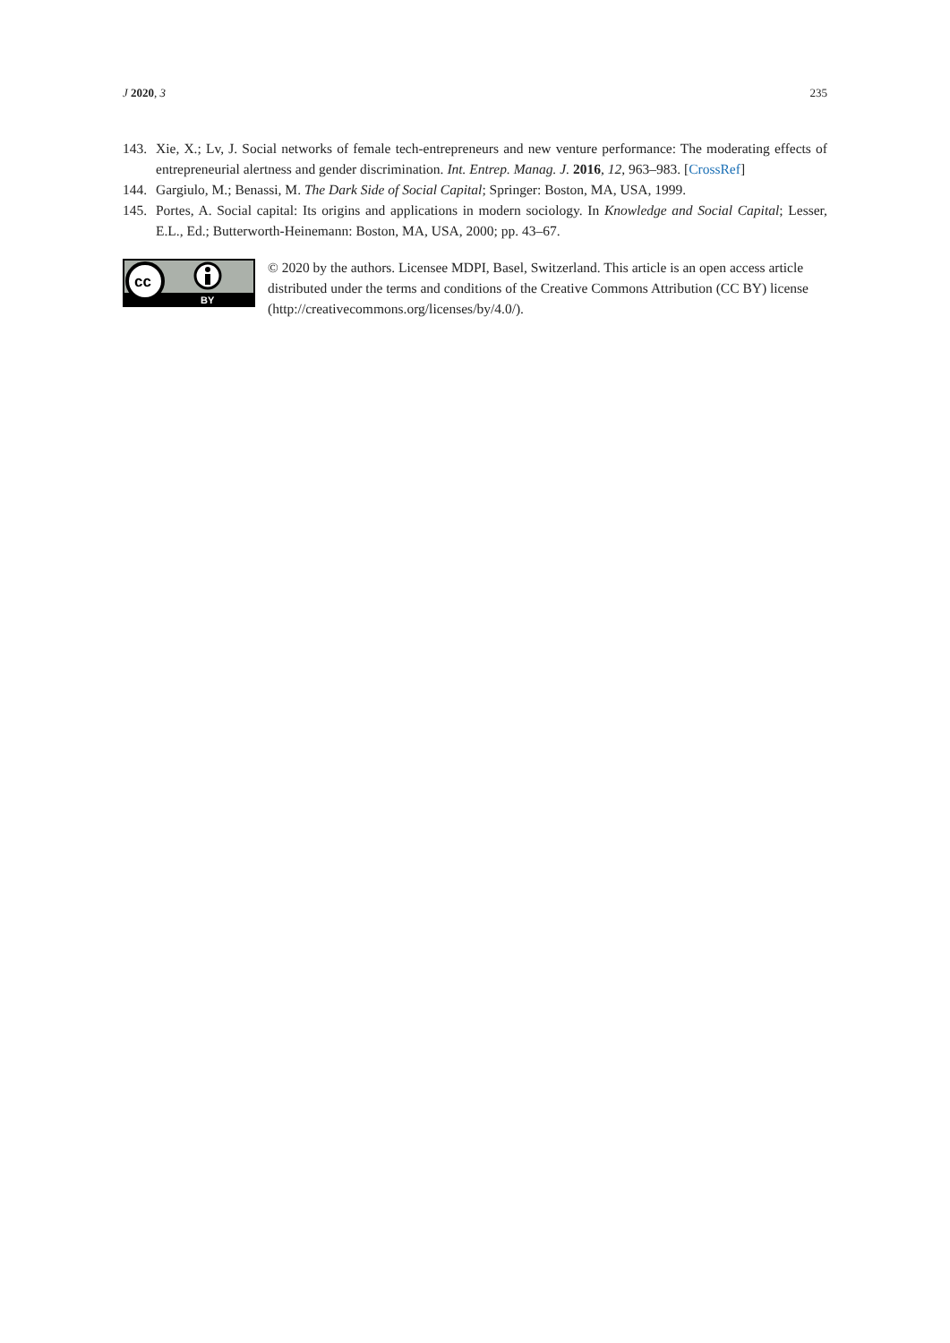J 2020, 3 235
143. Xie, X.; Lv, J. Social networks of female tech-entrepreneurs and new venture performance: The moderating effects of entrepreneurial alertness and gender discrimination. Int. Entrep. Manag. J. 2016, 12, 963–983. [CrossRef]
144. Gargiulo, M.; Benassi, M. The Dark Side of Social Capital; Springer: Boston, MA, USA, 1999.
145. Portes, A. Social capital: Its origins and applications in modern sociology. In Knowledge and Social Capital; Lesser, E.L., Ed.; Butterworth-Heinemann: Boston, MA, USA, 2000; pp. 43–67.
cc
BY
© 2020 by the authors. Licensee MDPI, Basel, Switzerland. This article is an open access article distributed under the terms and conditions of the Creative Commons Attribution (CC BY) license (http://creativecommons.org/licenses/by/4.0/).